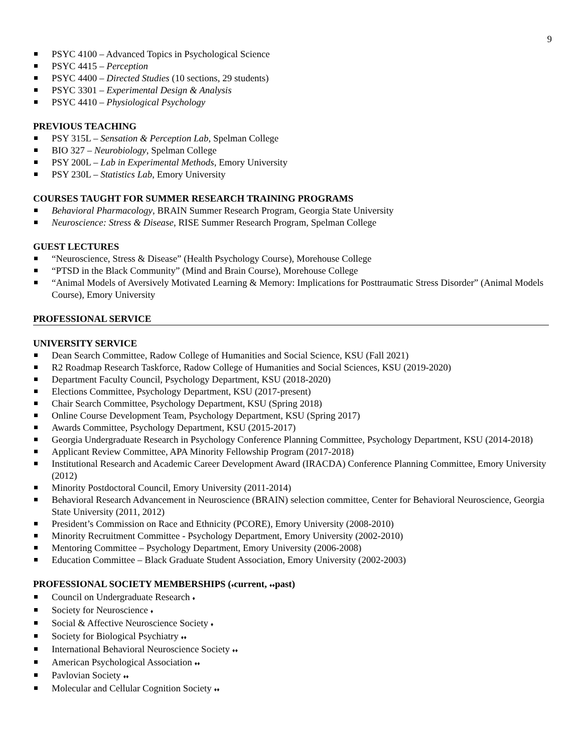9
PSYC 4100 – Advanced Topics in Psychological Science
PSYC 4415 – Perception
PSYC 4400 – Directed Studies (10 sections, 29 students)
PSYC 3301 – Experimental Design & Analysis
PSYC 4410 – Physiological Psychology
PREVIOUS TEACHING
PSY 315L – Sensation & Perception Lab, Spelman College
BIO 327 – Neurobiology, Spelman College
PSY 200L – Lab in Experimental Methods, Emory University
PSY 230L – Statistics Lab, Emory University
COURSES TAUGHT FOR SUMMER RESEARCH TRAINING PROGRAMS
Behavioral Pharmacology, BRAIN Summer Research Program, Georgia State University
Neuroscience: Stress & Disease, RISE Summer Research Program, Spelman College
GUEST LECTURES
“Neuroscience, Stress & Disease” (Health Psychology Course), Morehouse College
“PTSD in the Black Community” (Mind and Brain Course), Morehouse College
“Animal Models of Aversively Motivated Learning & Memory: Implications for Posttraumatic Stress Disorder” (Animal Models Course), Emory University
PROFESSIONAL SERVICE
UNIVERSITY SERVICE
Dean Search Committee, Radow College of Humanities and Social Science, KSU (Fall 2021)
R2 Roadmap Research Taskforce, Radow College of Humanities and Social Sciences, KSU (2019-2020)
Department Faculty Council, Psychology Department, KSU (2018-2020)
Elections Committee, Psychology Department, KSU (2017-present)
Chair Search Committee, Psychology Department, KSU (Spring 2018)
Online Course Development Team, Psychology Department, KSU (Spring 2017)
Awards Committee, Psychology Department, KSU (2015-2017)
Georgia Undergraduate Research in Psychology Conference Planning Committee, Psychology Department, KSU (2014-2018)
Applicant Review Committee, APA Minority Fellowship Program (2017-2018)
Institutional Research and Academic Career Development Award (IRACDA) Conference Planning Committee, Emory University (2012)
Minority Postdoctoral Council, Emory University (2011-2014)
Behavioral Research Advancement in Neuroscience (BRAIN) selection committee, Center for Behavioral Neuroscience, Georgia State University (2011, 2012)
President’s Commission on Race and Ethnicity (PCORE), Emory University (2008-2010)
Minority Recruitment Committee - Psychology Department, Emory University (2002-2010)
Mentoring Committee – Psychology Department, Emory University (2006-2008)
Education Committee – Black Graduate Student Association, Emory University (2002-2003)
PROFESSIONAL SOCIETY MEMBERSHIPS (♦current, ♦♦past)
Council on Undergraduate Research ♦
Society for Neuroscience ♦
Social & Affective Neuroscience Society ♦
Society for Biological Psychiatry ♦♦
International Behavioral Neuroscience Society ♦♦
American Psychological Association ♦♦
Pavlovian Society ♦♦
Molecular and Cellular Cognition Society ♦♦